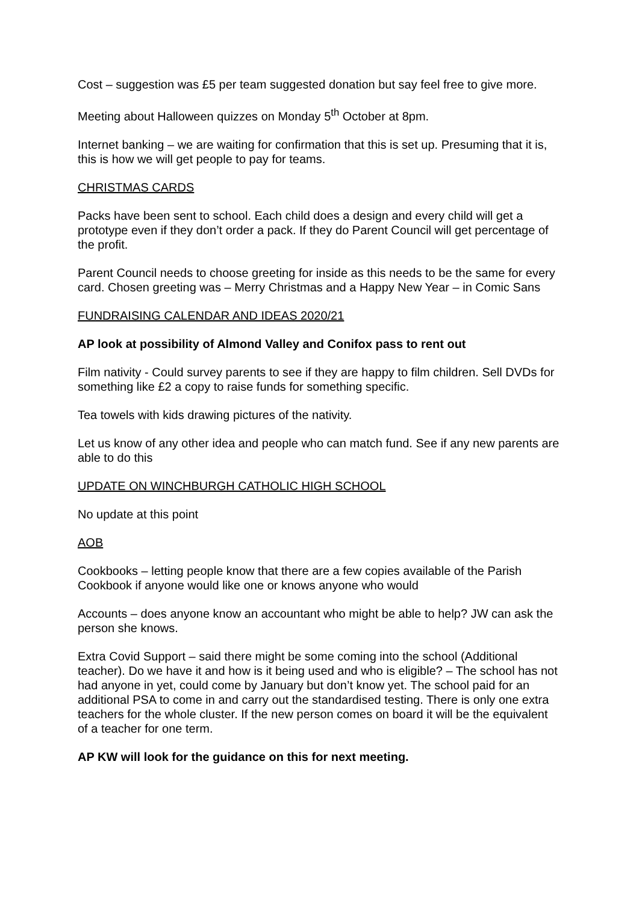Cost – suggestion was £5 per team suggested donation but say feel free to give more.
Meeting about Halloween quizzes on Monday 5<sup>th</sup> October at 8pm.
Internet banking – we are waiting for confirmation that this is set up. Presuming that it is, this is how we will get people to pay for teams.
CHRISTMAS CARDS
Packs have been sent to school. Each child does a design and every child will get a prototype even if they don’t order a pack. If they do Parent Council will get percentage of the profit.
Parent Council needs to choose greeting for inside as this needs to be the same for every card. Chosen greeting was – Merry Christmas and a Happy New Year – in Comic Sans
FUNDRAISING CALENDAR AND IDEAS 2020/21
AP look at possibility of Almond Valley and Conifox pass to rent out
Film nativity - Could survey parents to see if they are happy to film children. Sell DVDs for something like £2 a copy to raise funds for something specific.
Tea towels with kids drawing pictures of the nativity.
Let us know of any other idea and people who can match fund. See if any new parents are able to do this
UPDATE ON WINCHBURGH CATHOLIC HIGH SCHOOL
No update at this point
AOB
Cookbooks – letting people know that there are a few copies available of the Parish Cookbook if anyone would like one or knows anyone who would
Accounts – does anyone know an accountant who might be able to help? JW can ask the person she knows.
Extra Covid Support – said there might be some coming into the school (Additional teacher). Do we have it and how is it being used and who is eligible? – The school has not had anyone in yet, could come by January but don’t know yet. The school paid for an additional PSA to come in and carry out the standardised testing. There is only one extra teachers for the whole cluster. If the new person comes on board it will be the equivalent of a teacher for one term.
AP KW will look for the guidance on this for next meeting.